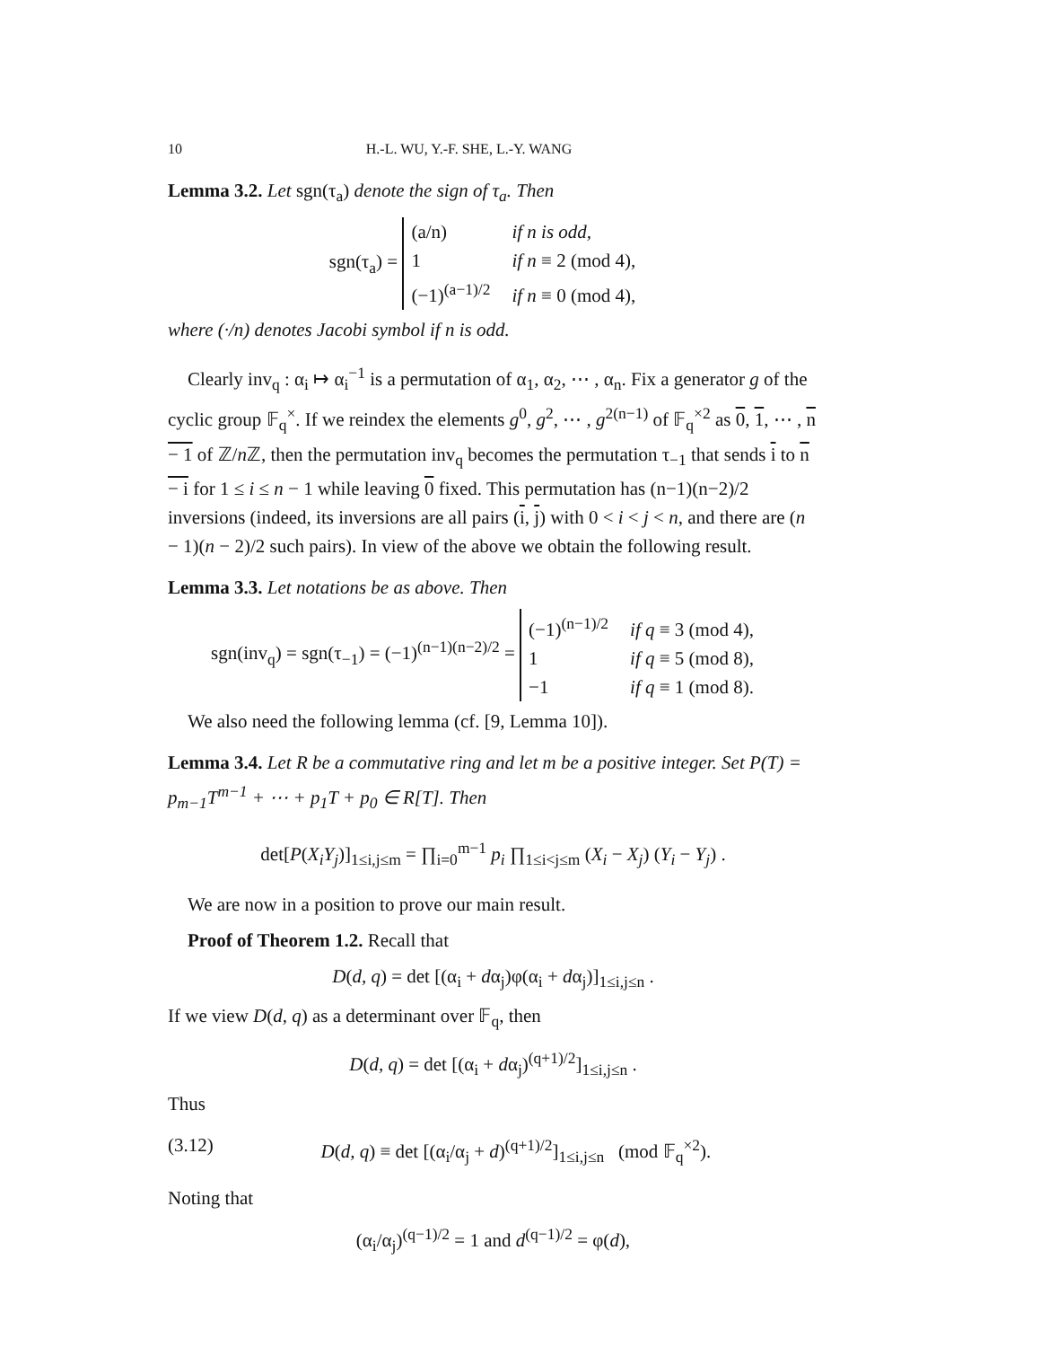10 H.-L. WU, Y.-F. SHE, L.-Y. WANG
Lemma 3.2. Let sgn(τ<sub>a</sub>) denote the sign of τ<sub>a</sub>. Then
sgn(τ<sub>a</sub>) =
(a/n)
if n is odd,
1
if n ≡ 2 (mod 4),
(−1)<sup>(a−1)/2</sup>
if n ≡ 0 (mod 4),
where (·/n) denotes Jacobi symbol if n is odd.
Clearly inv<sub>q</sub> : α<sub>i</sub> ↦ α<sub>i</sub><sup>−1</sup> is a permutation of α<sub>1</sub>, α<sub>2</sub>, ⋯ , α<sub>n</sub>. Fix a generator g of the cyclic group 𝔽<sub>q</sub><sup>×</sup>. If we reindex the elements g<sup>0</sup>, g<sup>2</sup>, ⋯ , g<sup>2(n−1)</sup> of 𝔽<sub>q</sub><sup>×2</sup> as 0, 1, ⋯ , n − 1 of ℤ/n ℤ, then the permutation inv<sub>q</sub> becomes the permutation τ<sub>−1</sub> that sends i to n − i for 1 ≤ i ≤ n − 1 while leaving 0 fixed. This permutation has (n−1)(n−2)/2 inversions (indeed, its inversions are all pairs (i, j) with 0 < i < j < n, and there are (n − 1)(n − 2)/2 such pairs). In view of the above we obtain the following result.
Lemma 3.3. Let notations be as above. Then
sgn(inv<sub>q</sub>) = sgn(τ<sub>−1</sub>) = (−1)<sup>(n−1)(n−2)/2</sup> =
(−1)<sup>(n−1)/2</sup>
if q ≡ 3 (mod 4),
1
if q ≡ 5 (mod 8),
−1
if q ≡ 1 (mod 8).
We also need the following lemma (cf. [9, Lemma 10]).
Lemma 3.4. Let R be a commutative ring and let m be a positive integer. Set P(T) = p<sub>m−1</sub>T<sup>m−1</sup> + ⋯ + p<sub>1</sub>T + p<sub>0</sub> ∈ R[T]. Then
det[P(X<sub>i</sub>Y<sub>j</sub>)]<sub>1≤i,j≤m</sub> = ∏<sub>i=0</sub><sup>m−1</sup> p<sub>i</sub> ∏<sub>1≤i<j≤m</sub> (X<sub>i</sub> − X<sub>j</sub>) (Y<sub>i</sub> − Y<sub>j</sub>) .
We are now in a position to prove our main result.
Proof of Theorem 1.2. Recall that
D(d, q) = det [(α<sub>i</sub> + dα<sub>j</sub>)φ(α<sub>i</sub> + dα<sub>j</sub>)]<sub>1≤i,j≤n</sub> .
If we view D(d, q) as a determinant over 𝔽<sub>q</sub>, then
D(d, q) = det [(α<sub>i</sub> + dα<sub>j</sub>)<sup>(q+1)/2</sup>]<sub>1≤i,j≤n</sub> .
Thus
(3.12) D(d, q) ≡ det [(α<sub>i</sub>/α<sub>j</sub> + d)<sup>(q+1)/2</sup>]<sub>1≤i,j≤n</sub> (mod 𝔽<sub>q</sub><sup>×2</sup>).
Noting that
(α<sub>i</sub>/α<sub>j</sub>)<sup>(q−1)/2</sup> = 1 and d<sup>(q−1)/2</sup> = φ(d),